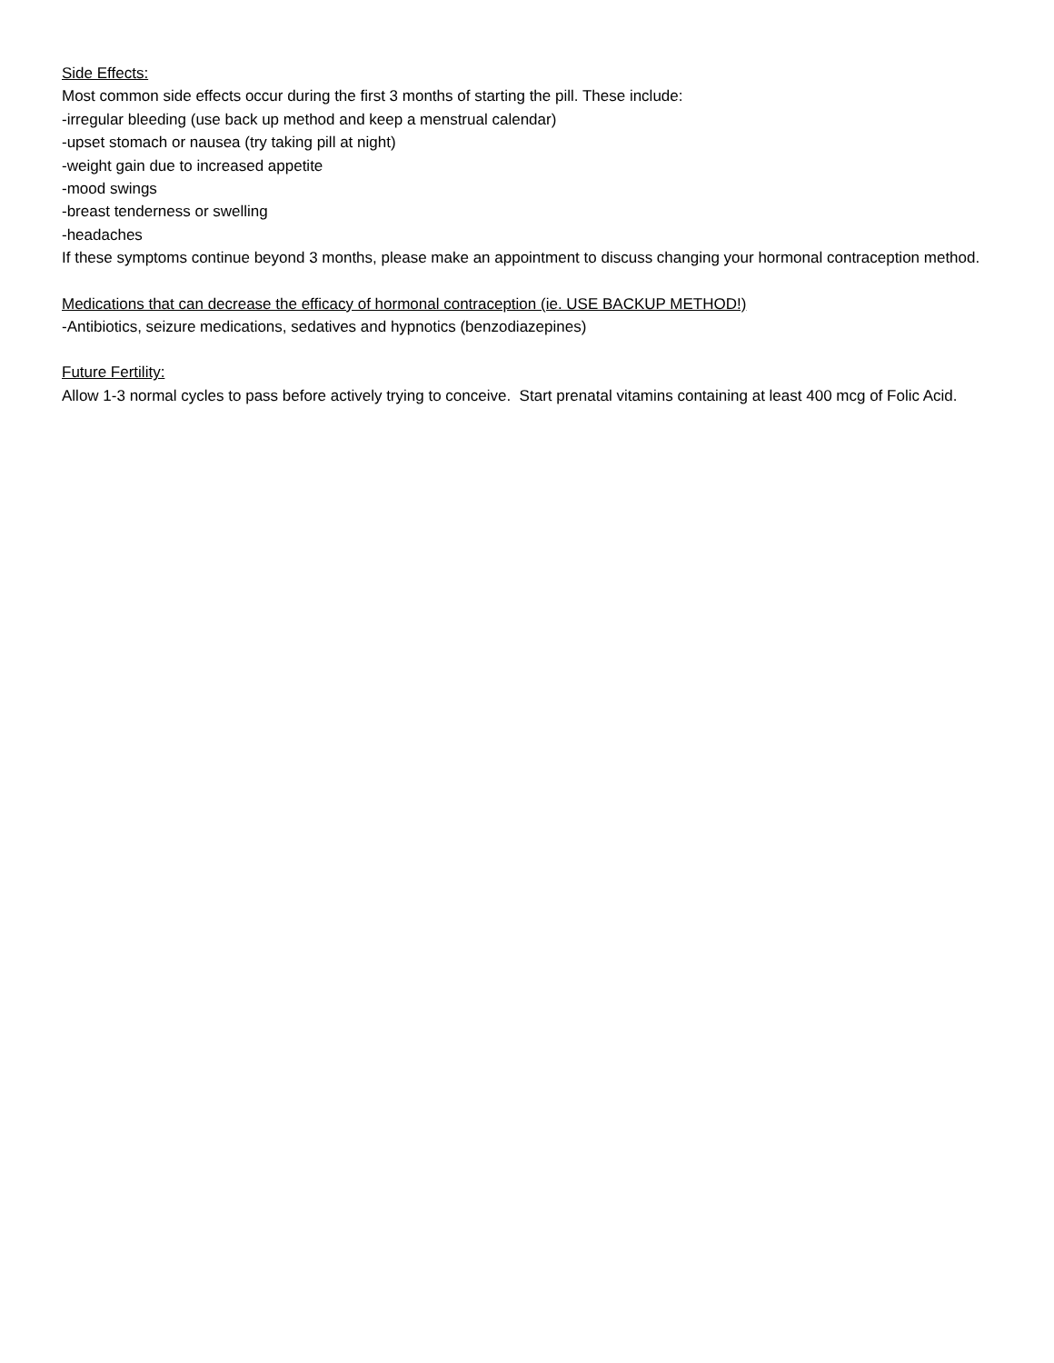Side Effects:
Most common side effects occur during the first 3 months of starting the pill. These include:
-irregular bleeding (use back up method and keep a menstrual calendar)
-upset stomach or nausea (try taking pill at night)
-weight gain due to increased appetite
-mood swings
-breast tenderness or swelling
-headaches
If these symptoms continue beyond 3 months, please make an appointment to discuss changing your hormonal contraception method.
Medications that can decrease the efficacy of hormonal contraception (ie. USE BACKUP METHOD!)
-Antibiotics, seizure medications, sedatives and hypnotics (benzodiazepines)
Future Fertility:
Allow 1-3 normal cycles to pass before actively trying to conceive. Start prenatal vitamins containing at least 400 mcg of Folic Acid.